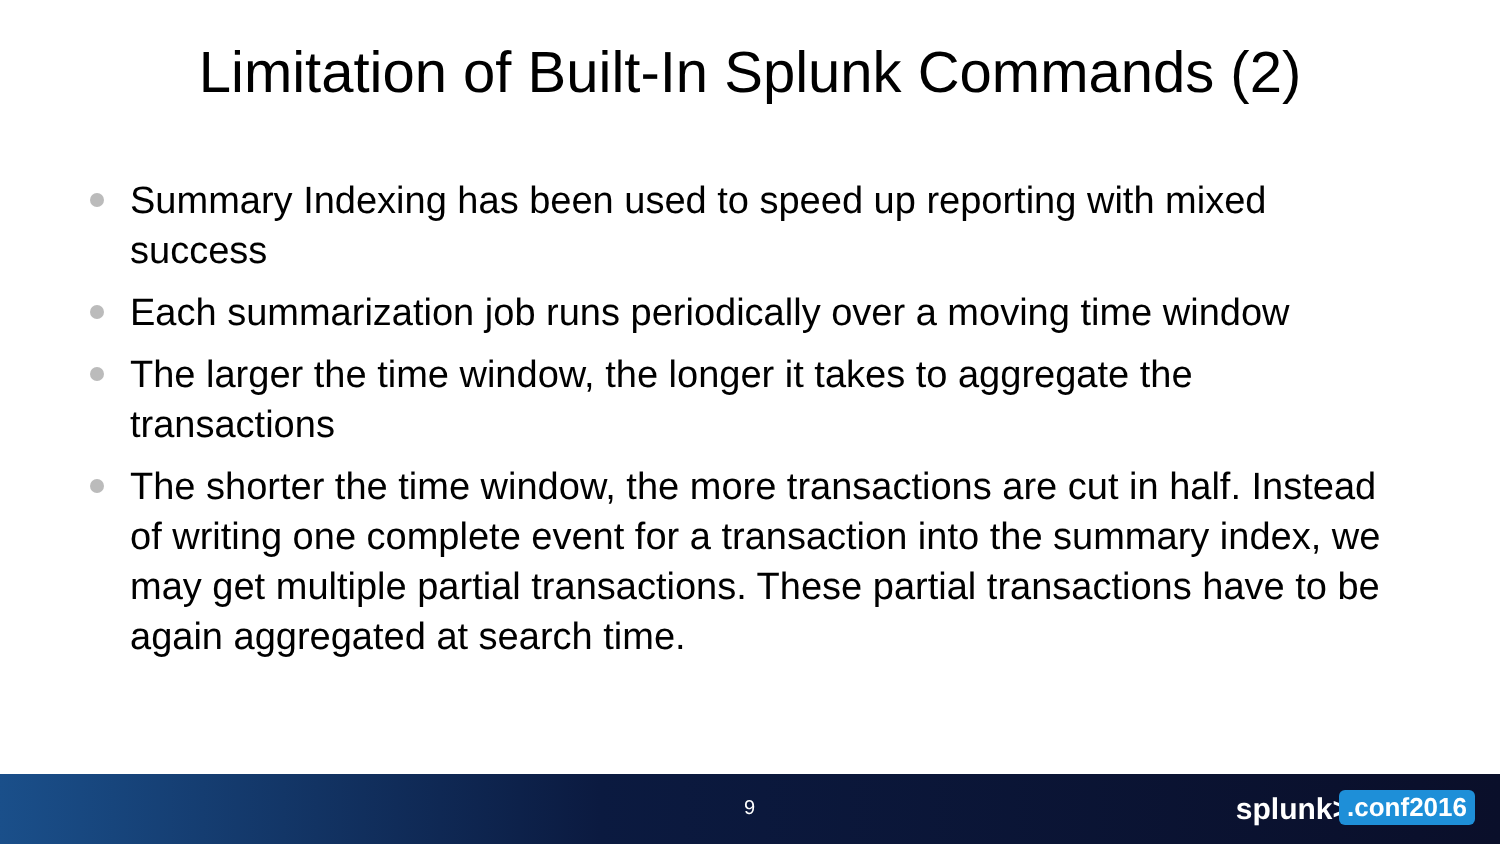Limitation of Built-In Splunk Commands (2)
Summary Indexing has been used to speed up reporting with mixed success
Each summarization job runs periodically over a moving time window
The larger the time window, the longer it takes to aggregate the transactions
The shorter the time window, the more transactions are cut in half. Instead of writing one complete event for a transaction into the summary index, we may get multiple partial transactions. These partial transactions have to be again aggregated at search time.
9 splunk>.conf2016